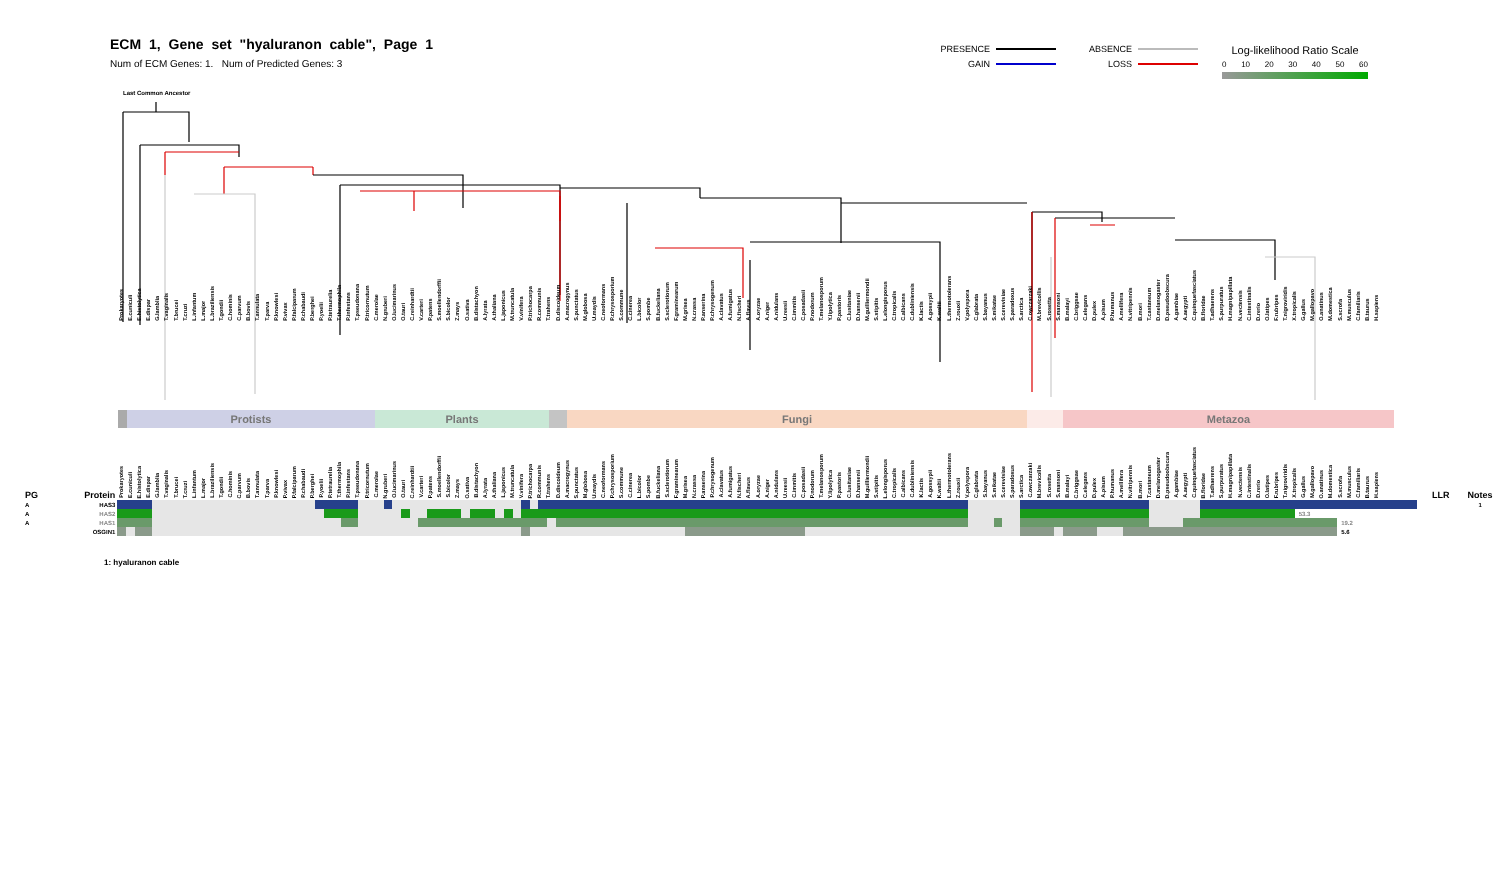ECM 1, Gene set "hyaluranon cable", Page 1
Num of ECM Genes: 1. Num of Predicted Genes: 3
PRESENCE
ABSENCE
GAIN
LOSS
Log-likelihood Ratio Scale
0 10 20 30 40 50 60
Last Common Ancestor
Prokaryotes
E.cuniculi
E.histolytica
E.dispar
G.lamblia
T.vaginalis
T.brucei
T.cruzi
L.infantum
L.major
L.braziliensis
T.gondii
C.hominis
C.parvum
B.bovis
T.annulata
T.parva
P.knowlesi
P.vivax
P.falciparum
P.chabaudi
P.berghei
P.yoelii
P.tetraurelia
T.thermophila
P.infestans
T.pseudonana
P.tricornutum
C.merolae
N.gruberi
O.lucimarinus
O.tauri
C.reinhardtii
V.carteri
P.patens
S.moellendorffii
S.bicolor
Z.mays
O.sativa
B.distachyon
A.lyrata
A.thaliana
L.japonicus
M.truncatula
V.vinifera
P.trichocarpa
R.communis
T.trahens
D.discoideum
A.macrogynus
S.punctatus
M.globosa
U.maydis
C.neoformans
P.chrysosporium
S.commune
C.cinerea
L.bicolor
S.pombe
B.fuckeliana
S.sclerotiorum
F.graminearum
M.grisea
N.crassa
P.anserina
P.chrysogenum
A.clavatus
A.fumigatus
N.fischeri
A.flavus
A.oryzae
A.niger
A.nidulans
U.reesii
C.immitis
C.posadasii
P.nodorum
T.melanosporum
Y.lipolytica
P.pastoris
C.lusitaniae
D.hansenii
M.guilliermondii
S.stipitis
L.elongisporus
C.tropicalis
C.albicans
C.dubliniensis
K.lactis
A.gossypii
K.waltii
L.thermotolerans
Z.rouxii
V.polyspora
C.glabrata
S.bayanus
S.mikatae
S.cerevisiae
S.paradoxus
S.arctica
C.owczarzaki
M.brevicollis
S.rosetta
S.mansoni
B.malayi
C.briggsae
C.elegans
D.pulex
A.pisum
P.humanus
A.mellifera
N.vitripennis
B.mori
T.castaneum
D.melanogaster
D.pseudoobscura
A.gambiae
A.aegypti
C.quinquefasciatus
B.floridae
T.adhaerens
S.purpuratus
H.magnipapillata
N.vectensis
C.intestinalis
D.rerio
O.latipes
F.rubripes
T.nigroviridis
X.tropicalis
G.gallus
M.gallopavo
O.anatinus
M.domestica
S.scrofa
M.musculus
C.familiaris
B.taurus
H.sapiens
Protists Plants Fungi Metazoa
| PG | Protein | | | | | | | | | | | | | | | | | | | | | | | | | | | | | | | | | | | | | | | | | | | | | | | | | | | | | | | | | | | | | | | | | | | | | | | | | | | | | | | | | | | | | | | | | | | | | | | | | | | | | | | | | | | | | | | | | | | | | | | | | | | | | | | | | | | | | | | | | | | | | LLR | Notes |
| --- | --- | --- | --- | --- | --- | --- | --- | --- | --- | --- | --- | --- | --- | --- | --- | --- | --- | --- | --- | --- | --- | --- | --- | --- | --- | --- | --- | --- | --- | --- | --- | --- | --- | --- | --- | --- | --- | --- | --- | --- | --- | --- | --- | --- | --- | --- | --- | --- | --- | --- | --- | --- | --- | --- | --- | --- | --- | --- | --- | --- | --- | --- | --- | --- | --- | --- | --- | --- | --- | --- | --- | --- | --- | --- | --- | --- | --- | --- | --- | --- | --- | --- | --- | --- | --- | --- | --- | --- | --- | --- | --- | --- | --- | --- | --- | --- | --- | --- | --- | --- | --- | --- | --- | --- | --- | --- | --- | --- | --- | --- | --- | --- | --- | --- | --- | --- | --- | --- | --- | --- | --- | --- | --- | --- | --- | --- | --- | --- | --- | --- | --- | --- | --- | --- | --- | --- | --- | --- | --- | --- | --- | --- | --- |
| A | HAS3 | | | | | | | | | | | | | | | | | | | | | | | | | | | | | | | | | | | | | | | | | | | | | | | | | | | | | | | | | | | | | | | | | | | | | | | | | | | | | | | | | | | | | | | | | | | | | | | | | | | | | | | | | | | | | | | | | | | | | | | | | | | | | | | | | | | | | | | | | | | | | | 1 |
| A | HAS2 | | | | | | | | | | | | | | | | | | | | | | | | | | | | | | | | | | | | | | | | | | | | | | | | | | | | | | | | | | | | | | | | | | | | | | | | | | | | | | | | | | | | | | | | | | | | | | | | | | | | | | | | | | | | | | | | | | | | | | | | | | | | | | | | | | | | | | | | | | 53.3 | | | | |
| A | HAS1 | | | | | | | | | | | | | | | | | | | | | | | | | | | | | | | | | | | | | | | | | | | | | | | | | | | | | | | | | | | | | | | | | | | | | | | | | | | | | | | | | | | | | | | | | | | | | | | | | | | | | | | | | | | | | | | | | | | | | | | | | | | | | | | | | | | | | | | | | | | 19.2 | | | |
| | OSGIN1 | | | | | | | | | | | | | | | | | | | | | | | | | | | | | | | | | | | | | | | | | | | | | | | | | | | | | | | | | | | | | | | | | | | | | | | | | | | | | | | | | | | | | | | | | | | | | | | | | | | | | | | | | | | | | | | | | | | | | | | | | | | | | | | | | | | | | | | | | | | 5.6 | | | |
Prokaryotes
E.cuniculi
E.histolytica
E.dispar
G.lamblia
T.vaginalis
T.brucei
T.cruzi
L.infantum
L.major
L.braziliensis
T.gondii
C.hominis
C.parvum
B.bovis
T.annulata
T.parva
P.knowlesi
P.vivax
P.falciparum
P.chabaudi
P.berghei
P.yoelii
P.tetraurelia
T.thermophila
P.infestans
T.pseudonana
P.tricornutum
C.merolae
N.gruberi
O.lucimarinus
O.tauri
C.reinhardtii
V.carteri
P.patens
S.moellendorffii
S.bicolor
Z.mays
O.sativa
B.distachyon
A.lyrata
A.thaliana
L.japonicus
M.truncatula
V.vinifera
P.trichocarpa
R.communis
T.trahens
D.discoideum
A.macrogynus
S.punctatus
M.globosa
U.maydis
C.neoformans
P.chrysosporium
S.commune
C.cinerea
L.bicolor
S.pombe
B.fuckeliana
S.sclerotiorum
F.graminearum
M.grisea
N.crassa
P.anserina
P.chrysogenum
A.clavatus
A.fumigatus
N.fischeri
A.flavus
A.oryzae
A.niger
A.nidulans
U.reesii
C.immitis
C.posadasii
P.nodorum
T.melanosporum
Y.lipolytica
P.pastoris
C.lusitaniae
D.hansenii
M.guilliermondii
S.stipitis
L.elongisporus
C.tropicalis
C.albicans
C.dubliniensis
K.lactis
A.gossypii
K.waltii
L.thermotolerans
Z.rouxii
V.polyspora
C.glabrata
S.bayanus
S.mikatae
S.cerevisiae
S.paradoxus
S.arctica
C.owczarzaki
M.brevicollis
S.rosetta
S.mansoni
B.malayi
C.briggsae
C.elegans
D.pulex
A.pisum
P.humanus
A.mellifera
N.vitripennis
B.mori
T.castaneum
D.melanogaster
D.pseudoobscura
A.gambiae
A.aegypti
C.quinquefasciatus
B.floridae
T.adhaerens
S.purpuratus
H.magnipapillata
N.vectensis
C.intestinalis
D.rerio
O.latipes
F.rubripes
T.nigroviridis
X.tropicalis
G.gallus
M.gallopavo
O.anatinus
M.domestica
S.scrofa
M.musculus
C.familiaris
B.taurus
H.sapiens
1: hyaluranon cable